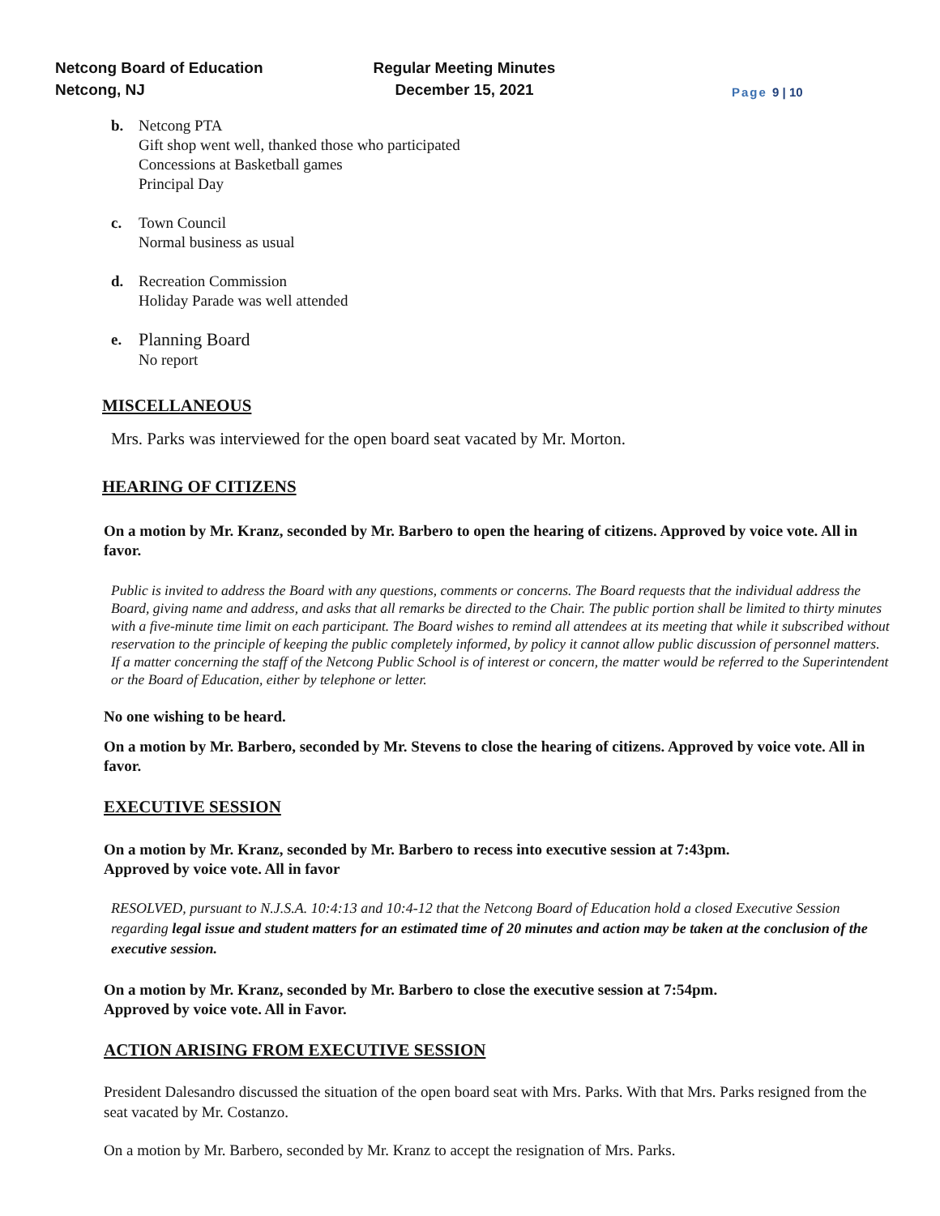Netcong Board of Education
Netcong, NJ
Regular Meeting Minutes
December 15, 2021
Page 9 | 10
b. Netcong PTA
Gift shop went well, thanked those who participated
Concessions at Basketball games
Principal Day
c. Town Council
Normal business as usual
d. Recreation Commission
Holiday Parade was well attended
e.
Planning Board
No report
MISCELLANEOUS
Mrs. Parks was interviewed for the open board seat vacated by Mr. Morton.
HEARING OF CITIZENS
On a motion by Mr. Kranz, seconded by Mr. Barbero to open the hearing of citizens. Approved by voice vote. All in favor.
Public is invited to address the Board with any questions, comments or concerns. The Board requests that the individual address the Board, giving name and address, and asks that all remarks be directed to the Chair. The public portion shall be limited to thirty minutes with a five-minute time limit on each participant. The Board wishes to remind all attendees at its meeting that while it subscribed without reservation to the principle of keeping the public completely informed, by policy it cannot allow public discussion of personnel matters. If a matter concerning the staff of the Netcong Public School is of interest or concern, the matter would be referred to the Superintendent or the Board of Education, either by telephone or letter.
No one wishing to be heard.
On a motion by Mr. Barbero, seconded by Mr. Stevens to close the hearing of citizens. Approved by voice vote. All in favor.
EXECUTIVE SESSION
On a motion by Mr. Kranz, seconded by Mr. Barbero to recess into executive session at 7:43pm.
Approved by voice vote. All in favor
RESOLVED, pursuant to N.J.S.A. 10:4:13 and 10:4-12 that the Netcong Board of Education hold a closed Executive Session regarding legal issue and student matters for an estimated time of 20 minutes and action may be taken at the conclusion of the executive session.
On a motion by Mr. Kranz, seconded by Mr. Barbero to close the executive session at 7:54pm.
Approved by voice vote. All in Favor.
ACTION ARISING FROM EXECUTIVE SESSION
President Dalesandro discussed the situation of the open board seat with Mrs. Parks. With that Mrs. Parks resigned from the seat vacated by Mr. Costanzo.
On a motion by Mr. Barbero, seconded by Mr. Kranz to accept the resignation of Mrs. Parks.